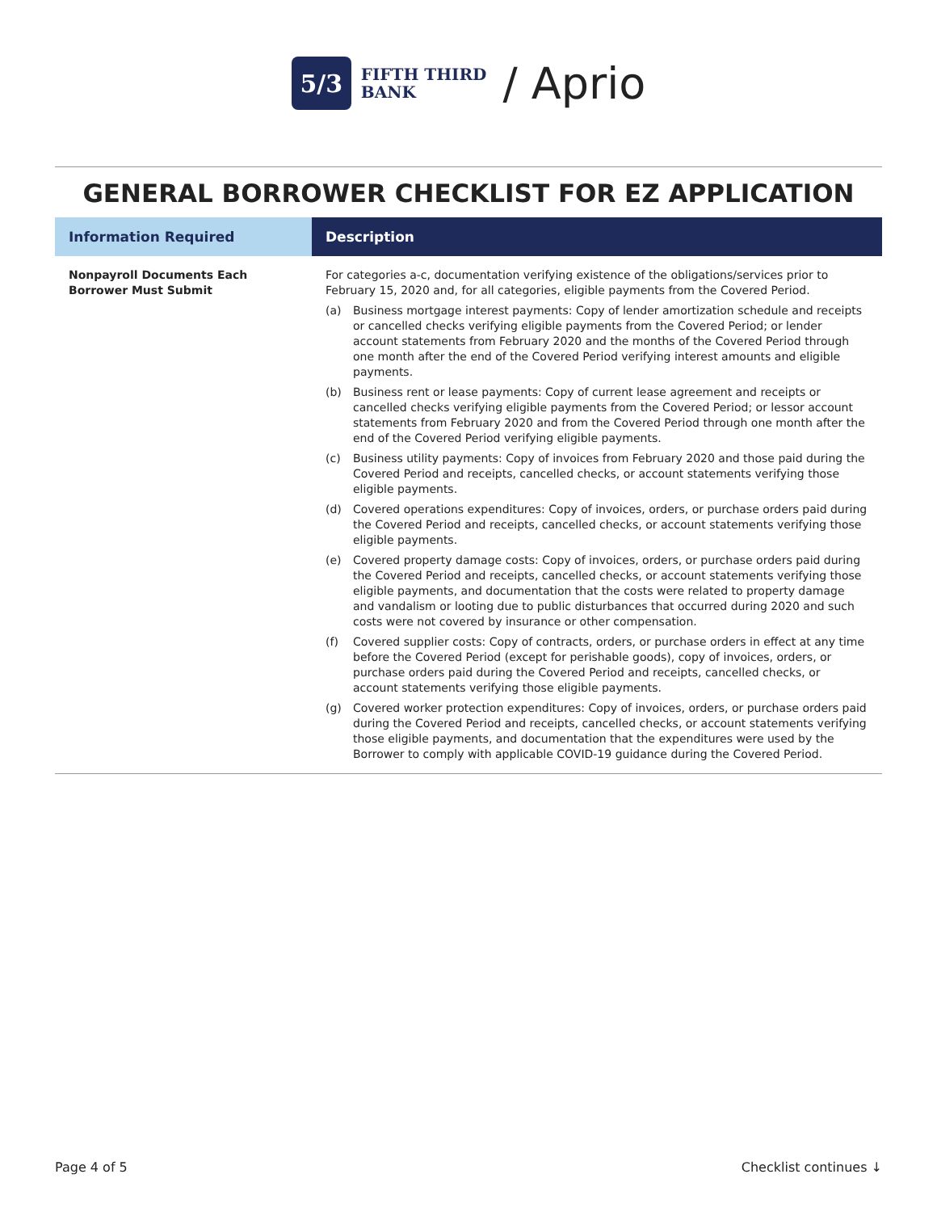5/3
FIFTH THIRD
BANK
/ Aprio
GENERAL BORROWER CHECKLIST FOR EZ APPLICATION
| Information Required | Description |
| --- | --- |
| Nonpayroll Documents Each Borrower Must Submit | For categories a-c, documentation verifying existence of the obligations/services prior to February 15, 2020 and, for all categories, eligible payments from the Covered Period. (a) Business mortgage interest payments: Copy of lender amortization schedule and receipts or cancelled checks verifying eligible payments from the Covered Period; or lender account statements from February 2020 and the months of the Covered Period through one month after the end of the Covered Period verifying interest amounts and eligible payments. (b) Business rent or lease payments: Copy of current lease agreement and receipts or cancelled checks verifying eligible payments from the Covered Period; or lessor account statements from February 2020 and from the Covered Period through one month after the end of the Covered Period verifying eligible payments. (c) Business utility payments: Copy of invoices from February 2020 and those paid during the Covered Period and receipts, cancelled checks, or account statements verifying those eligible payments. (d) Covered operations expenditures: Copy of invoices, orders, or purchase orders paid during the Covered Period and receipts, cancelled checks, or account statements verifying those eligible payments. (e) Covered property damage costs: Copy of invoices, orders, or purchase orders paid during the Covered Period and receipts, cancelled checks, or account statements verifying those eligible payments, and documentation that the costs were related to property damage and vandalism or looting due to public disturbances that occurred during 2020 and such costs were not covered by insurance or other compensation. (f) Covered supplier costs: Copy of contracts, orders, or purchase orders in effect at any time before the Covered Period (except for perishable goods), copy of invoices, orders, or purchase orders paid during the Covered Period and receipts, cancelled checks, or account statements verifying those eligible payments. (g) Covered worker protection expenditures: Copy of invoices, orders, or purchase orders paid during the Covered Period and receipts, cancelled checks, or account statements verifying those eligible payments, and documentation that the expenditures were used by the Borrower to comply with applicable COVID-19 guidance during the Covered Period. |
Page 4 of 5 Checklist continues ↓